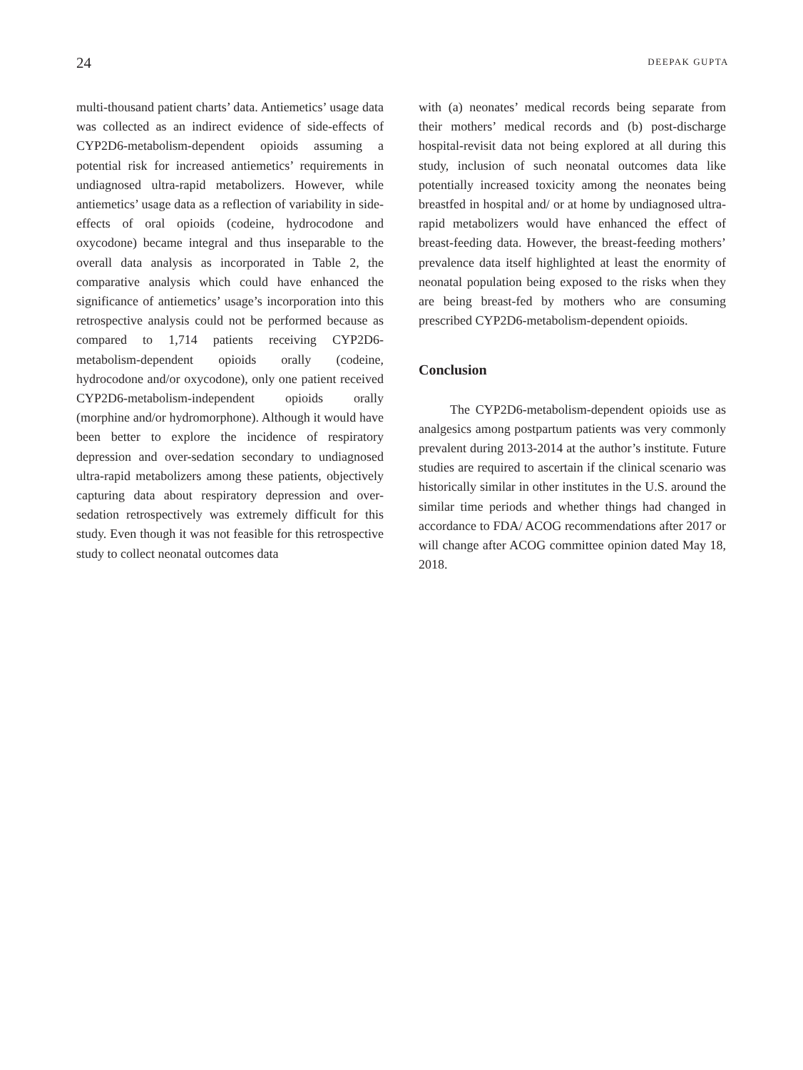24 DEEPAK GUPTA
multi-thousand patient charts’ data. Antiemetics’ usage data was collected as an indirect evidence of side-effects of CYP2D6-metabolism-dependent opioids assuming a potential risk for increased antiemetics’ requirements in undiagnosed ultra-rapid metabolizers. However, while antiemetics’ usage data as a reflection of variability in side-effects of oral opioids (codeine, hydrocodone and oxycodone) became integral and thus inseparable to the overall data analysis as incorporated in Table 2, the comparative analysis which could have enhanced the significance of antiemetics’ usage’s incorporation into this retrospective analysis could not be performed because as compared to 1,714 patients receiving CYP2D6-metabolism-dependent opioids orally (codeine, hydrocodone and/or oxycodone), only one patient received CYP2D6-metabolism-independent opioids orally (morphine and/or hydromorphone). Although it would have been better to explore the incidence of respiratory depression and over-sedation secondary to undiagnosed ultra-rapid metabolizers among these patients, objectively capturing data about respiratory depression and over-sedation retrospectively was extremely difficult for this study. Even though it was not feasible for this retrospective study to collect neonatal outcomes data
with (a) neonates’ medical records being separate from their mothers’ medical records and (b) post-discharge hospital-revisit data not being explored at all during this study, inclusion of such neonatal outcomes data like potentially increased toxicity among the neonates being breastfed in hospital and/ or at home by undiagnosed ultra-rapid metabolizers would have enhanced the effect of breast-feeding data. However, the breast-feeding mothers’ prevalence data itself highlighted at least the enormity of neonatal population being exposed to the risks when they are being breast-fed by mothers who are consuming prescribed CYP2D6-metabolism-dependent opioids.
Conclusion
The CYP2D6-metabolism-dependent opioids use as analgesics among postpartum patients was very commonly prevalent during 2013-2014 at the author’s institute. Future studies are required to ascertain if the clinical scenario was historically similar in other institutes in the U.S. around the similar time periods and whether things had changed in accordance to FDA/ ACOG recommendations after 2017 or will change after ACOG committee opinion dated May 18, 2018.